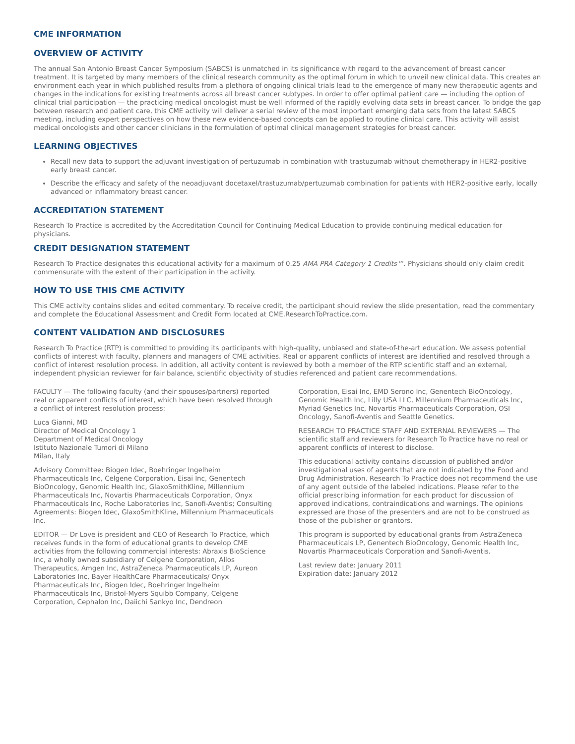CME INFORMATION
OVERVIEW OF ACTIVITY
The annual San Antonio Breast Cancer Symposium (SABCS) is unmatched in its significance with regard to the advancement of breast cancer treatment. It is targeted by many members of the clinical research community as the optimal forum in which to unveil new clinical data. This creates an environment each year in which published results from a plethora of ongoing clinical trials lead to the emergence of many new therapeutic agents and changes in the indications for existing treatments across all breast cancer subtypes. In order to offer optimal patient care — including the option of clinical trial participation — the practicing medical oncologist must be well informed of the rapidly evolving data sets in breast cancer. To bridge the gap between research and patient care, this CME activity will deliver a serial review of the most important emerging data sets from the latest SABCS meeting, including expert perspectives on how these new evidence-based concepts can be applied to routine clinical care. This activity will assist medical oncologists and other cancer clinicians in the formulation of optimal clinical management strategies for breast cancer.
LEARNING OBJECTIVES
Recall new data to support the adjuvant investigation of pertuzumab in combination with trastuzumab without chemotherapy in HER2-positive early breast cancer.
Describe the efficacy and safety of the neoadjuvant docetaxel/trastuzumab/pertuzumab combination for patients with HER2-positive early, locally advanced or inflammatory breast cancer.
ACCREDITATION STATEMENT
Research To Practice is accredited by the Accreditation Council for Continuing Medical Education to provide continuing medical education for physicians.
CREDIT DESIGNATION STATEMENT
Research To Practice designates this educational activity for a maximum of 0.25 AMA PRA Category 1 Credits™. Physicians should only claim credit commensurate with the extent of their participation in the activity.
HOW TO USE THIS CME ACTIVITY
This CME activity contains slides and edited commentary. To receive credit, the participant should review the slide presentation, read the commentary and complete the Educational Assessment and Credit Form located at CME.ResearchToPractice.com.
CONTENT VALIDATION AND DISCLOSURES
Research To Practice (RTP) is committed to providing its participants with high-quality, unbiased and state-of-the-art education. We assess potential conflicts of interest with faculty, planners and managers of CME activities. Real or apparent conflicts of interest are identified and resolved through a conflict of interest resolution process. In addition, all activity content is reviewed by both a member of the RTP scientific staff and an external, independent physician reviewer for fair balance, scientific objectivity of studies referenced and patient care recommendations.
FACULTY — The following faculty (and their spouses/partners) reported real or apparent conflicts of interest, which have been resolved through a conflict of interest resolution process:
Luca Gianni, MD
Director of Medical Oncology 1
Department of Medical Oncology
Istituto Nazionale Tumori di Milano
Milan, Italy
Advisory Committee: Biogen Idec, Boehringer Ingelheim Pharmaceuticals Inc, Celgene Corporation, Eisai Inc, Genentech BioOncology, Genomic Health Inc, GlaxoSmithKline, Millennium Pharmaceuticals Inc, Novartis Pharmaceuticals Corporation, Onyx Pharmaceuticals Inc, Roche Laboratories Inc, Sanofi-Aventis; Consulting Agreements: Biogen Idec, GlaxoSmithKline, Millennium Pharmaceuticals Inc.
EDITOR — Dr Love is president and CEO of Research To Practice, which receives funds in the form of educational grants to develop CME activities from the following commercial interests: Abraxis BioScience Inc, a wholly owned subsidiary of Celgene Corporation, Allos Therapeutics, Amgen Inc, AstraZeneca Pharmaceuticals LP, Aureon Laboratories Inc, Bayer HealthCare Pharmaceuticals/ Onyx Pharmaceuticals Inc, Biogen Idec, Boehringer Ingelheim Pharmaceuticals Inc, Bristol-Myers Squibb Company, Celgene Corporation, Cephalon Inc, Daiichi Sankyo Inc, Dendreon
Corporation, Eisai Inc, EMD Serono Inc, Genentech BioOncology, Genomic Health Inc, Lilly USA LLC, Millennium Pharmaceuticals Inc, Myriad Genetics Inc, Novartis Pharmaceuticals Corporation, OSI Oncology, Sanofi-Aventis and Seattle Genetics.
RESEARCH TO PRACTICE STAFF AND EXTERNAL REVIEWERS — The scientific staff and reviewers for Research To Practice have no real or apparent conflicts of interest to disclose.
This educational activity contains discussion of published and/or investigational uses of agents that are not indicated by the Food and Drug Administration. Research To Practice does not recommend the use of any agent outside of the labeled indications. Please refer to the official prescribing information for each product for discussion of approved indications, contraindications and warnings. The opinions expressed are those of the presenters and are not to be construed as those of the publisher or grantors.
This program is supported by educational grants from AstraZeneca Pharmaceuticals LP, Genentech BioOncology, Genomic Health Inc, Novartis Pharmaceuticals Corporation and Sanofi-Aventis.
Last review date: January 2011
Expiration date: January 2012